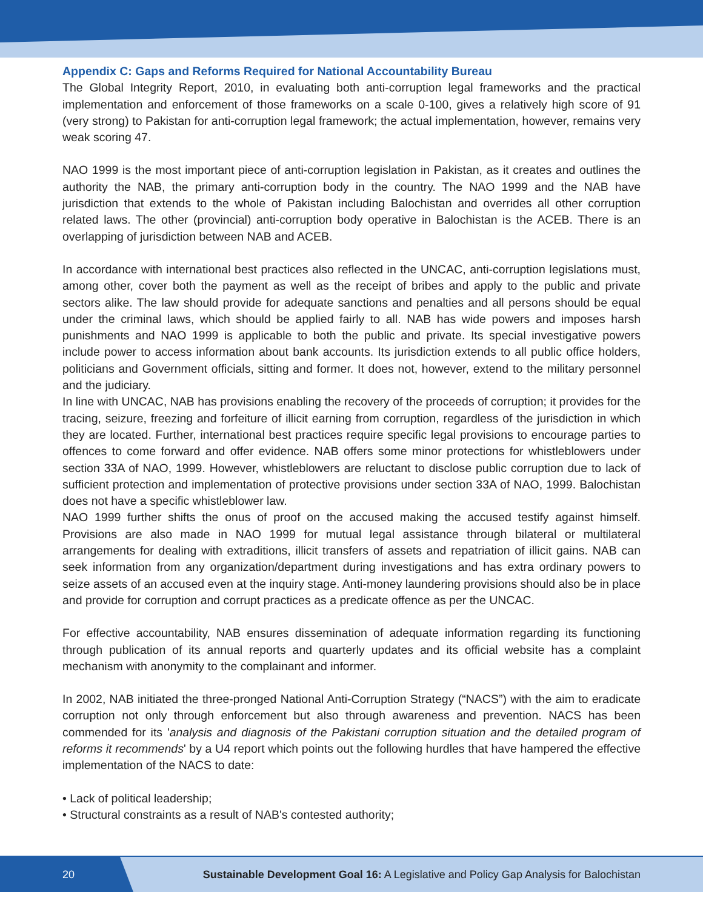Appendix C: Gaps and Reforms Required for National Accountability Bureau
The Global Integrity Report, 2010, in evaluating both anti-corruption legal frameworks and the practical implementation and enforcement of those frameworks on a scale 0-100, gives a relatively high score of 91 (very strong) to Pakistan for anti-corruption legal framework; the actual implementation, however, remains very weak scoring 47.
NAO 1999 is the most important piece of anti-corruption legislation in Pakistan, as it creates and outlines the authority the NAB, the primary anti-corruption body in the country. The NAO 1999 and the NAB have jurisdiction that extends to the whole of Pakistan including Balochistan and overrides all other corruption related laws. The other (provincial) anti-corruption body operative in Balochistan is the ACEB. There is an overlapping of jurisdiction between NAB and ACEB.
In accordance with international best practices also reflected in the UNCAC, anti-corruption legislations must, among other, cover both the payment as well as the receipt of bribes and apply to the public and private sectors alike. The law should provide for adequate sanctions and penalties and all persons should be equal under the criminal laws, which should be applied fairly to all. NAB has wide powers and imposes harsh punishments and NAO 1999 is applicable to both the public and private. Its special investigative powers include power to access information about bank accounts. Its jurisdiction extends to all public office holders, politicians and Government officials, sitting and former. It does not, however, extend to the military personnel and the judiciary.
In line with UNCAC, NAB has provisions enabling the recovery of the proceeds of corruption; it provides for the tracing, seizure, freezing and forfeiture of illicit earning from corruption, regardless of the jurisdiction in which they are located. Further, international best practices require specific legal provisions to encourage parties to offences to come forward and offer evidence. NAB offers some minor protections for whistleblowers under section 33A of NAO, 1999. However, whistleblowers are reluctant to disclose public corruption due to lack of sufficient protection and implementation of protective provisions under section 33A of NAO, 1999. Balochistan does not have a specific whistleblower law.
NAO 1999 further shifts the onus of proof on the accused making the accused testify against himself. Provisions are also made in NAO 1999 for mutual legal assistance through bilateral or multilateral arrangements for dealing with extraditions, illicit transfers of assets and repatriation of illicit gains. NAB can seek information from any organization/department during investigations and has extra ordinary powers to seize assets of an accused even at the inquiry stage. Anti-money laundering provisions should also be in place and provide for corruption and corrupt practices as a predicate offence as per the UNCAC.
For effective accountability, NAB ensures dissemination of adequate information regarding its functioning through publication of its annual reports and quarterly updates and its official website has a complaint mechanism with anonymity to the complainant and informer.
In 2002, NAB initiated the three-pronged National Anti-Corruption Strategy (“NACS”) with the aim to eradicate corruption not only through enforcement but also through awareness and prevention. NACS has been commended for its 'analysis and diagnosis of the Pakistani corruption situation and the detailed program of reforms it recommends' by a U4 report which points out the following hurdles that have hampered the effective implementation of the NACS to date:
• Lack of political leadership;
• Structural constraints as a result of NAB's contested authority;
20
Sustainable Development Goal 16: A Legislative and Policy Gap Analysis for Balochistan